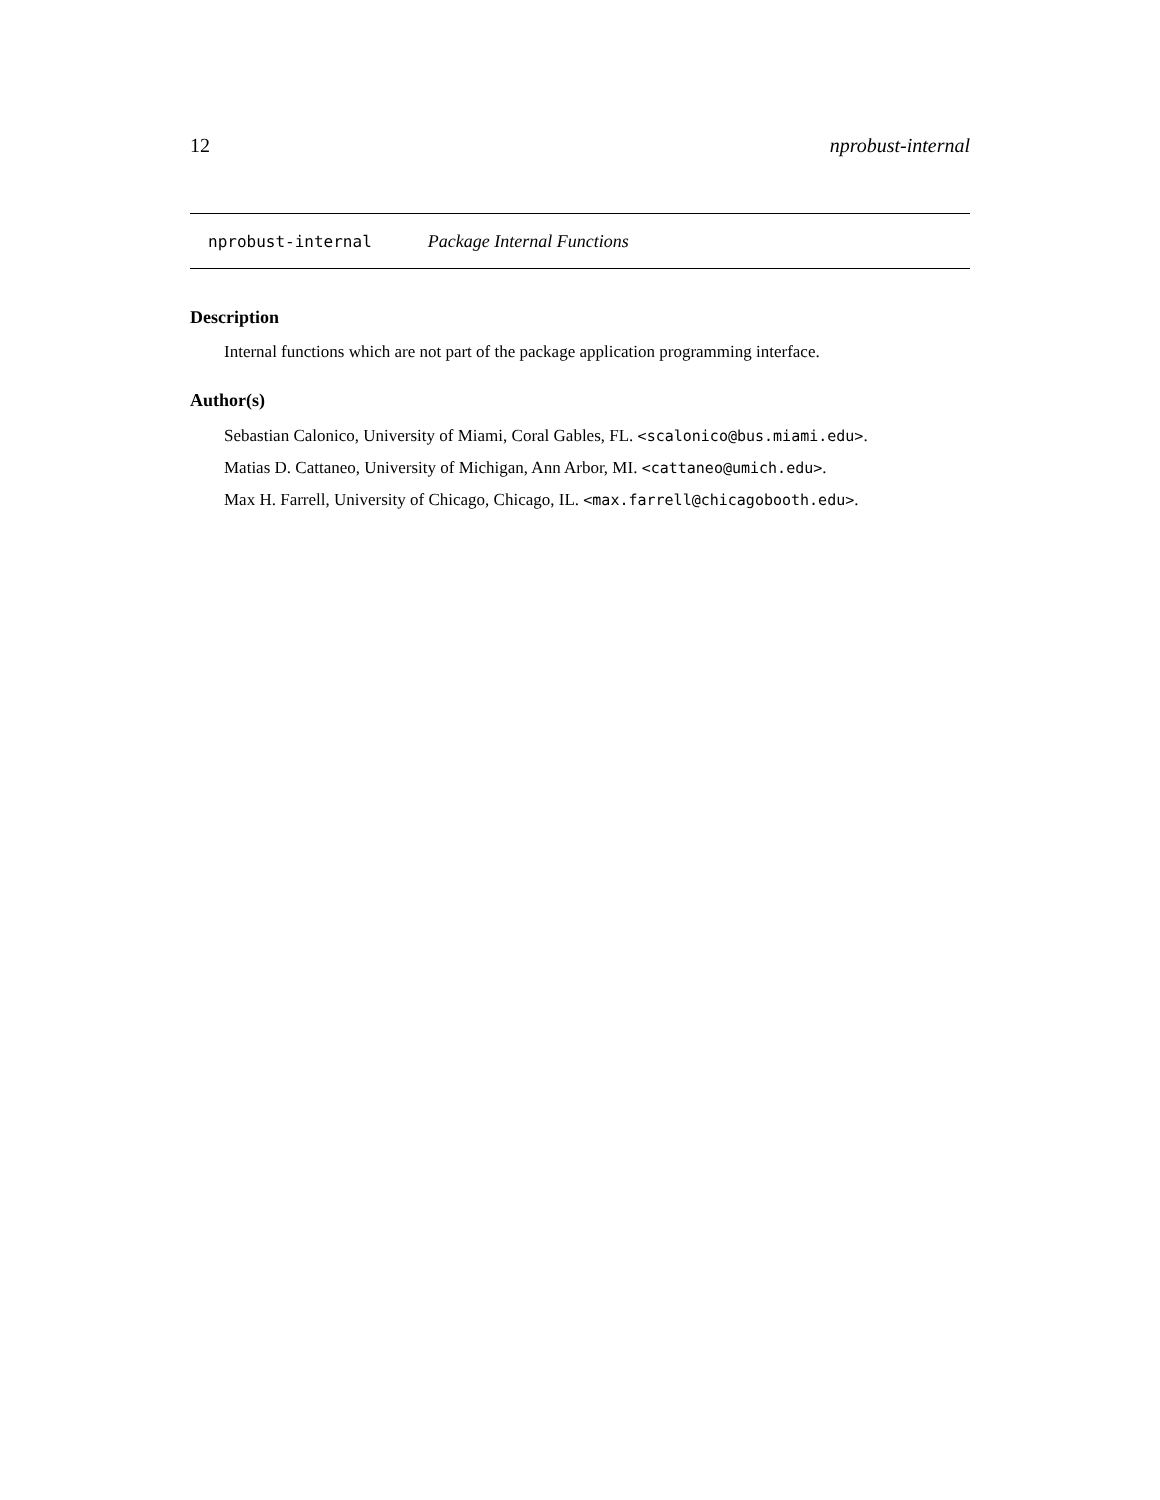12 nprobust-internal
nprobust-internal Package Internal Functions
Description
Internal functions which are not part of the package application programming interface.
Author(s)
Sebastian Calonico, University of Miami, Coral Gables, FL. <scalonico@bus.miami.edu>.
Matias D. Cattaneo, University of Michigan, Ann Arbor, MI. <cattaneo@umich.edu>.
Max H. Farrell, University of Chicago, Chicago, IL. <max.farrell@chicagobooth.edu>.